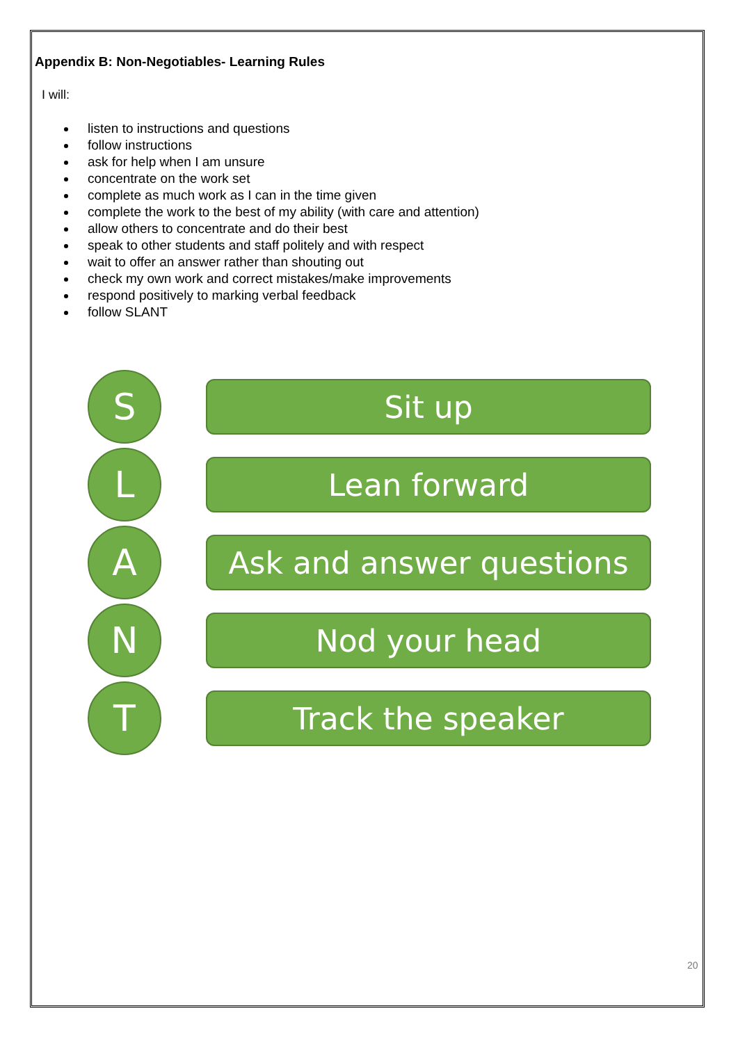Appendix B: Non-Negotiables- Learning Rules
I will:
listen to instructions and questions
follow instructions
ask for help when I am unsure
concentrate on the work set
complete as much work as I can in the time given
complete the work to the best of my ability (with care and attention)
allow others to concentrate and do their best
speak to other students and staff politely and with respect
wait to offer an answer rather than shouting out
check my own work and correct mistakes/make improvements
respond positively to marking verbal feedback
follow SLANT
S
Sit up
L
Lean forward
A
Ask and answer questions
N
Nod your head
T
Track the speaker
20